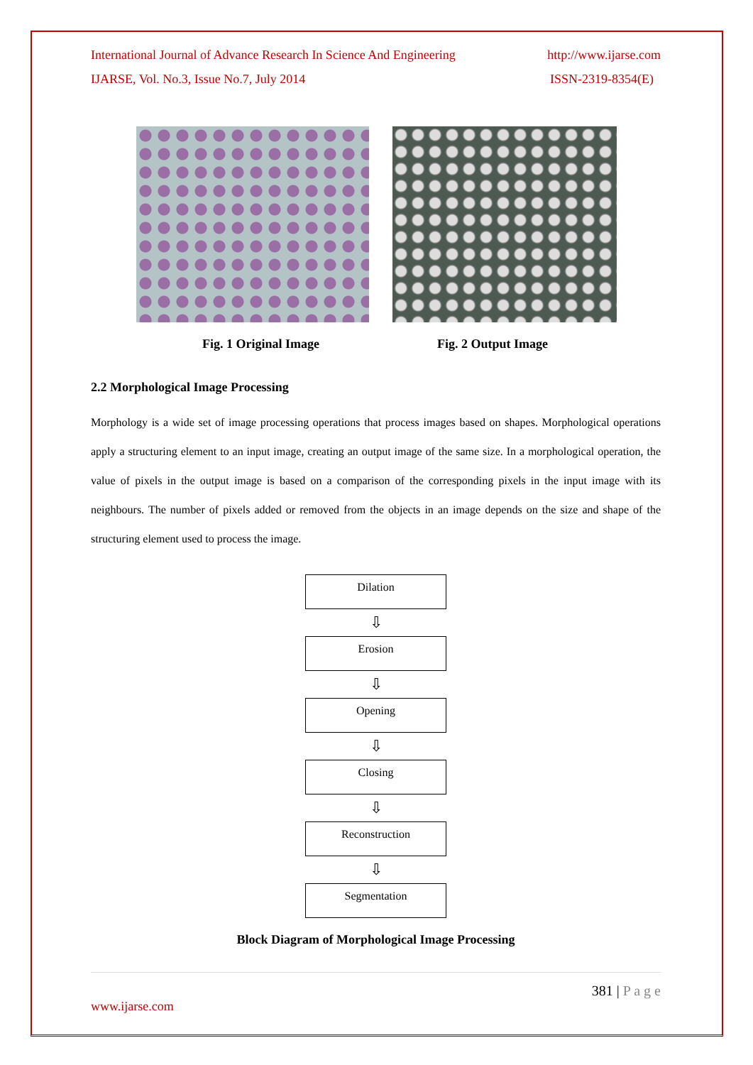International Journal of Advance Research In Science And Engineering http://www.ijarse.com
IJARSE, Vol. No.3, Issue No.7, July 2014 ISSN-2319-8354(E)
Fig. 1 Original Image Fig. 2 Output Image
2.2 Morphological Image Processing
Morphology is a wide set of image processing operations that process images based on shapes. Morphological operations apply a structuring element to an input image, creating an output image of the same size. In a morphological operation, the value of pixels in the output image is based on a comparison of the corresponding pixels in the input image with its neighbours. The number of pixels added or removed from the objects in an image depends on the size and shape of the structuring element used to process the image.
Dilation
⇩
Erosion
⇩
Opening
⇩
Closing
⇩
Reconstruction
⇩
Segmentation
Block Diagram of Morphological Image Processing
381 | P a g e
www.ijarse.com